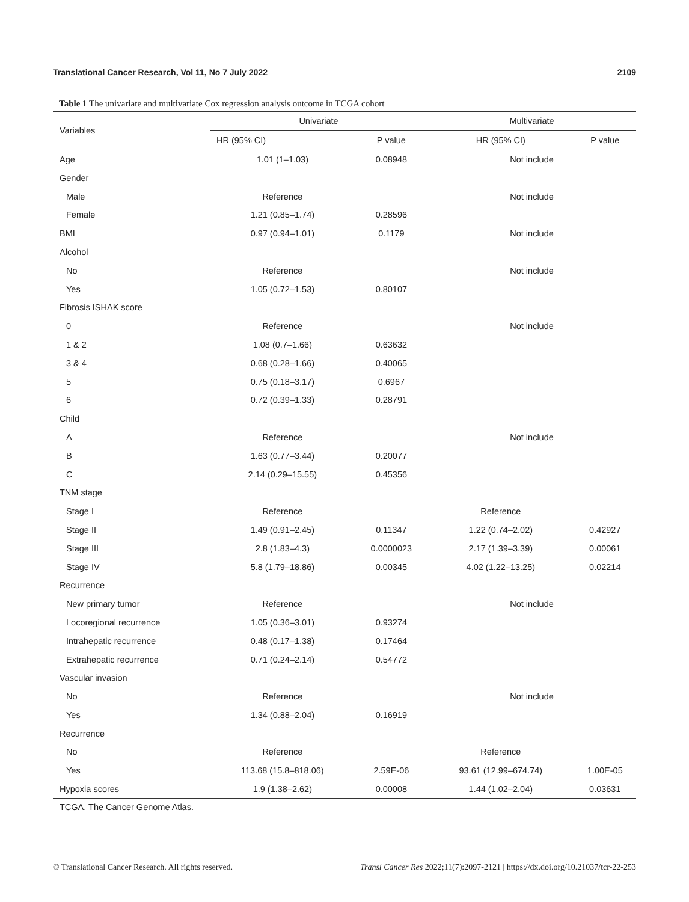Translational Cancer Research, Vol 11, No 7 July 2022 2109
Table 1 The univariate and multivariate Cox regression analysis outcome in TCGA cohort
| Variables | Univariate | | Multivariate | |
| --- | --- | --- | --- | --- |
| | HR (95% CI) | P value | HR (95% CI) | P value |
| Age | 1.01 (1–1.03) | 0.08948 | Not include | |
| Gender | | | | |
| Male | Reference | | Not include | |
| Female | 1.21 (0.85–1.74) | 0.28596 | | |
| BMI | 0.97 (0.94–1.01) | 0.1179 | Not include | |
| Alcohol | | | | |
| No | Reference | | Not include | |
| Yes | 1.05 (0.72–1.53) | 0.80107 | | |
| Fibrosis ISHAK score | | | | |
| 0 | Reference | | Not include | |
| 1 & 2 | 1.08 (0.7–1.66) | 0.63632 | | |
| 3 & 4 | 0.68 (0.28–1.66) | 0.40065 | | |
| 5 | 0.75 (0.18–3.17) | 0.6967 | | |
| 6 | 0.72 (0.39–1.33) | 0.28791 | | |
| Child | | | | |
| A | Reference | | Not include | |
| B | 1.63 (0.77–3.44) | 0.20077 | | |
| C | 2.14 (0.29–15.55) | 0.45356 | | |
| TNM stage | | | | |
| Stage I | Reference | | Reference | |
| Stage II | 1.49 (0.91–2.45) | 0.11347 | 1.22 (0.74–2.02) | 0.42927 |
| Stage III | 2.8 (1.83–4.3) | 0.0000023 | 2.17 (1.39–3.39) | 0.00061 |
| Stage IV | 5.8 (1.79–18.86) | 0.00345 | 4.02 (1.22–13.25) | 0.02214 |
| Recurrence | | | | |
| New primary tumor | Reference | | Not include | |
| Locoregional recurrence | 1.05 (0.36–3.01) | 0.93274 | | |
| Intrahepatic recurrence | 0.48 (0.17–1.38) | 0.17464 | | |
| Extrahepatic recurrence | 0.71 (0.24–2.14) | 0.54772 | | |
| Vascular invasion | | | | |
| No | Reference | | Not include | |
| Yes | 1.34 (0.88–2.04) | 0.16919 | | |
| Recurrence | | | | |
| No | Reference | | Reference | |
| Yes | 113.68 (15.8–818.06) | 2.59E-06 | 93.61 (12.99–674.74) | 1.00E-05 |
| Hypoxia scores | 1.9 (1.38–2.62) | 0.00008 | 1.44 (1.02–2.04) | 0.03631 |
TCGA, The Cancer Genome Atlas.
© Translational Cancer Research. All rights reserved. Transl Cancer Res 2022;11(7):2097-2121 | https://dx.doi.org/10.21037/tcr-22-253